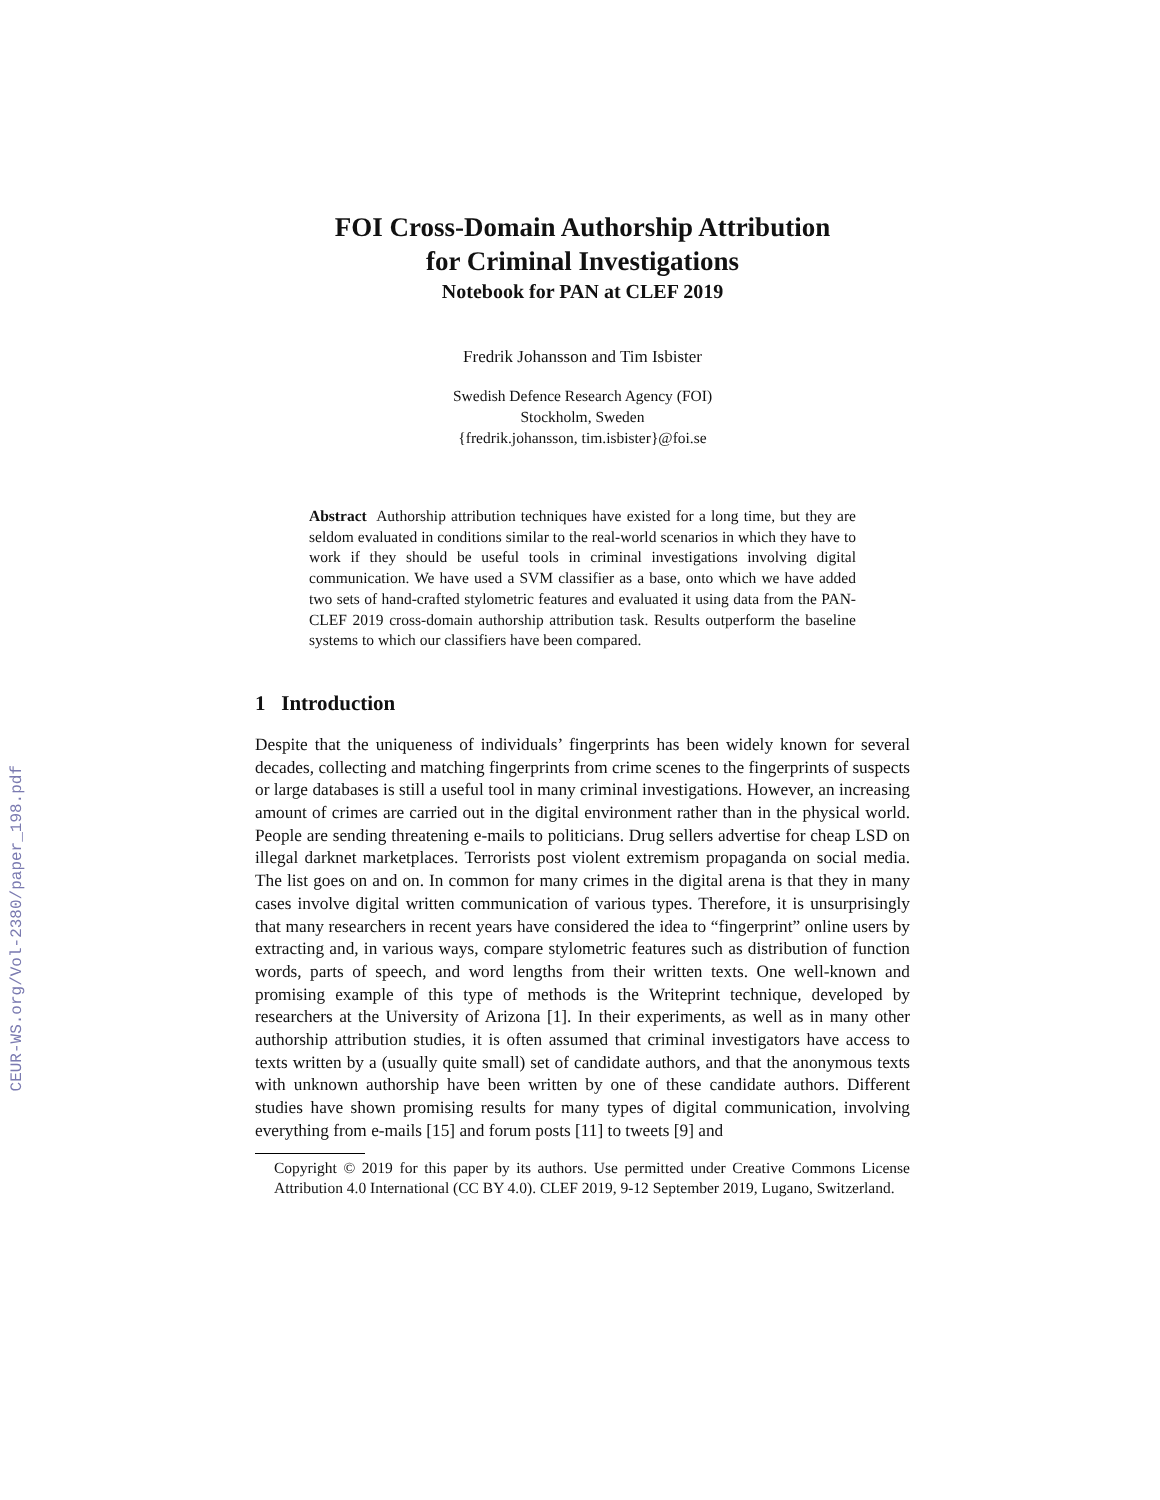CEUR-WS.org/Vol-2380/paper_198.pdf
FOI Cross-Domain Authorship Attribution
for Criminal Investigations
Notebook for PAN at CLEF 2019
Fredrik Johansson and Tim Isbister
Swedish Defence Research Agency (FOI)
Stockholm, Sweden
{fredrik.johansson, tim.isbister}@foi.se
Abstract Authorship attribution techniques have existed for a long time, but they are seldom evaluated in conditions similar to the real-world scenarios in which they have to work if they should be useful tools in criminal investigations involving digital communication. We have used a SVM classifier as a base, onto which we have added two sets of hand-crafted stylometric features and evaluated it using data from the PAN-CLEF 2019 cross-domain authorship attribution task. Results outperform the baseline systems to which our classifiers have been compared.
1 Introduction
Despite that the uniqueness of individuals’ fingerprints has been widely known for several decades, collecting and matching fingerprints from crime scenes to the fingerprints of suspects or large databases is still a useful tool in many criminal investigations. However, an increasing amount of crimes are carried out in the digital environment rather than in the physical world. People are sending threatening e-mails to politicians. Drug sellers advertise for cheap LSD on illegal darknet marketplaces. Terrorists post violent extremism propaganda on social media. The list goes on and on. In common for many crimes in the digital arena is that they in many cases involve digital written communication of various types. Therefore, it is unsurprisingly that many researchers in recent years have considered the idea to “fingerprint” online users by extracting and, in various ways, compare stylometric features such as distribution of function words, parts of speech, and word lengths from their written texts. One well-known and promising example of this type of methods is the Writeprint technique, developed by researchers at the University of Arizona [1]. In their experiments, as well as in many other authorship attribution studies, it is often assumed that criminal investigators have access to texts written by a (usually quite small) set of candidate authors, and that the anonymous texts with unknown authorship have been written by one of these candidate authors. Different studies have shown promising results for many types of digital communication, involving everything from e-mails [15] and forum posts [11] to tweets [9] and
Copyright © 2019 for this paper by its authors. Use permitted under Creative Commons License Attribution 4.0 International (CC BY 4.0). CLEF 2019, 9-12 September 2019, Lugano, Switzerland.